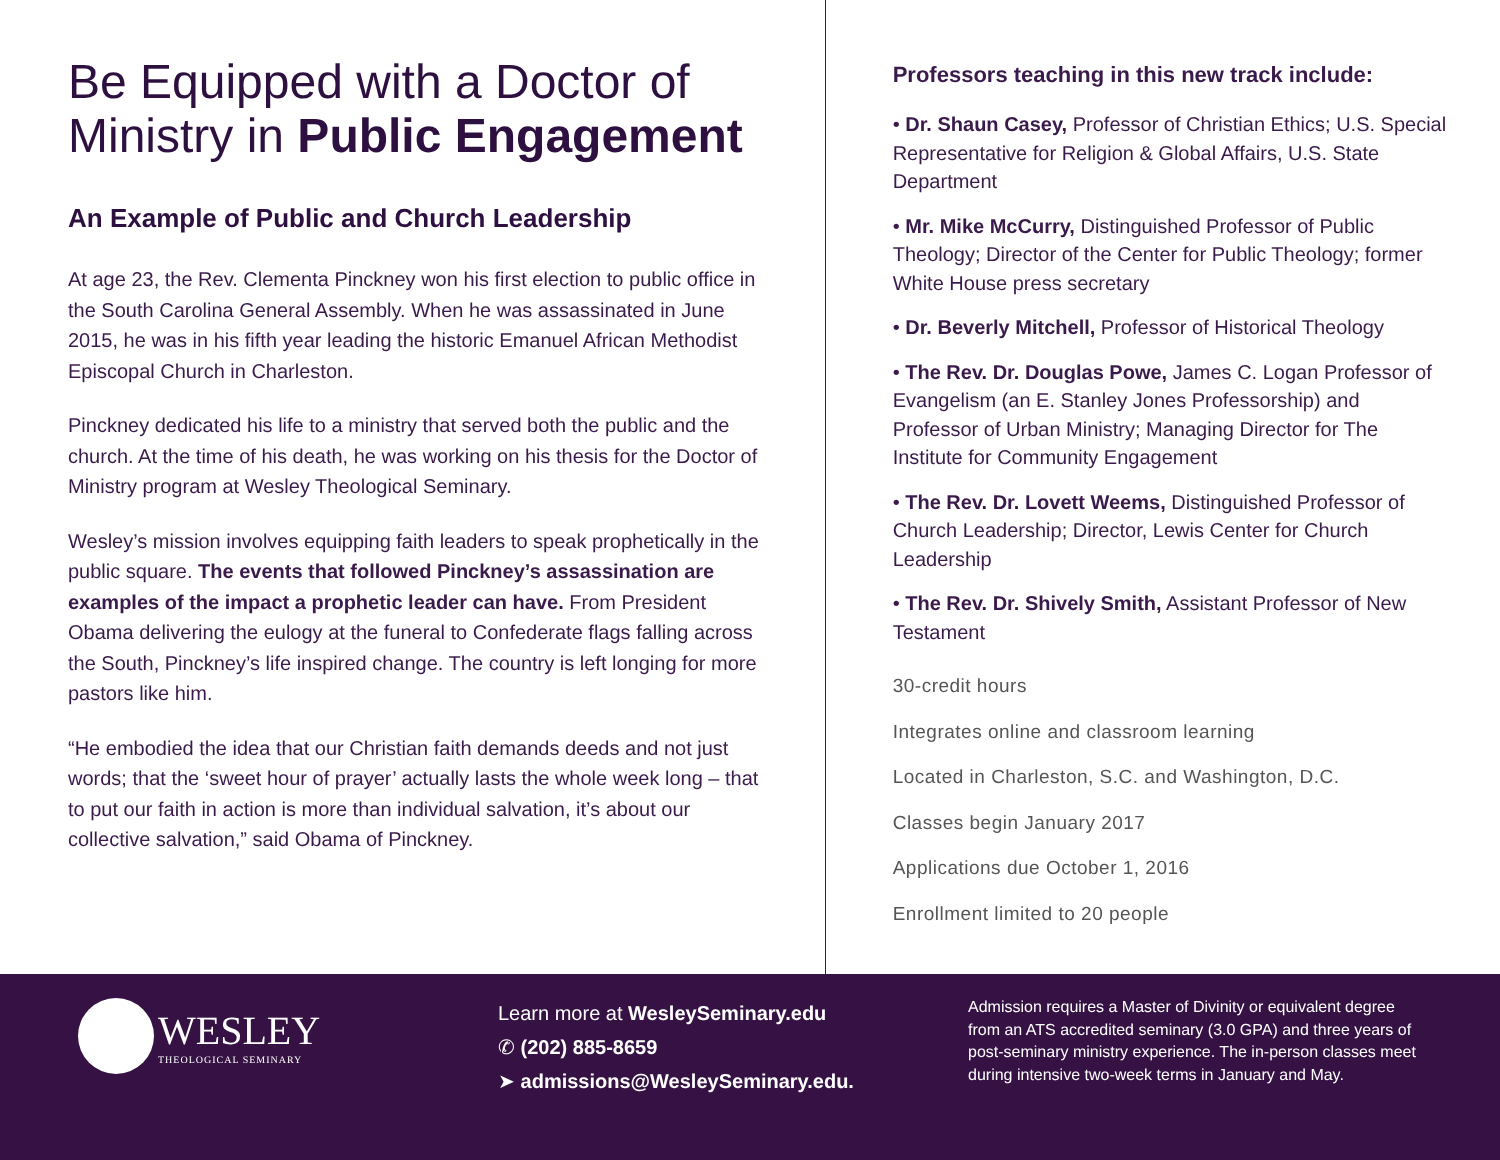Be Equipped with a Doctor of Ministry in Public Engagement
An Example of Public and Church Leadership
At age 23, the Rev. Clementa Pinckney won his first election to public office in the South Carolina General Assembly. When he was assassinated in June 2015, he was in his fifth year leading the historic Emanuel African Methodist Episcopal Church in Charleston.
Pinckney dedicated his life to a ministry that served both the public and the church. At the time of his death, he was working on his thesis for the Doctor of Ministry program at Wesley Theological Seminary.
Wesley’s mission involves equipping faith leaders to speak prophetically in the public square. The events that followed Pinckney’s assassination are examples of the impact a prophetic leader can have. From President Obama delivering the eulogy at the funeral to Confederate flags falling across the South, Pinckney’s life inspired change. The country is left longing for more pastors like him.
“He embodied the idea that our Christian faith demands deeds and not just words; that the ‘sweet hour of prayer’ actually lasts the whole week long – that to put our faith in action is more than individual salvation, it’s about our collective salvation,” said Obama of Pinckney.
Professors teaching in this new track include:
• Dr. Shaun Casey, Professor of Christian Ethics; U.S. Special Representative for Religion & Global Affairs, U.S. State Department
• Mr. Mike McCurry, Distinguished Professor of Public Theology; Director of the Center for Public Theology; former White House press secretary
• Dr. Beverly Mitchell, Professor of Historical Theology
• The Rev. Dr. Douglas Powe, James C. Logan Professor of Evangelism (an E. Stanley Jones Professorship) and Professor of Urban Ministry; Managing Director for The Institute for Community Engagement
• The Rev. Dr. Lovett Weems, Distinguished Professor of Church Leadership; Director, Lewis Center for Church Leadership
• The Rev. Dr. Shively Smith, Assistant Professor of New Testament
30-credit hours
Integrates online and classroom learning
Located in Charleston, S.C. and Washington, D.C.
Classes begin January 2017
Applications due October 1, 2016
Enrollment limited to 20 people
WESLEY
THEOLOGICAL SEMINARY
Learn more at WesleySeminary.edu
✆ (202) 885-8659
➤ admissions@WesleySeminary.edu.
Admission requires a Master of Divinity or equivalent degree from an ATS accredited seminary (3.0 GPA) and three years of post-seminary ministry experience. The in-person classes meet during intensive two-week terms in January and May.